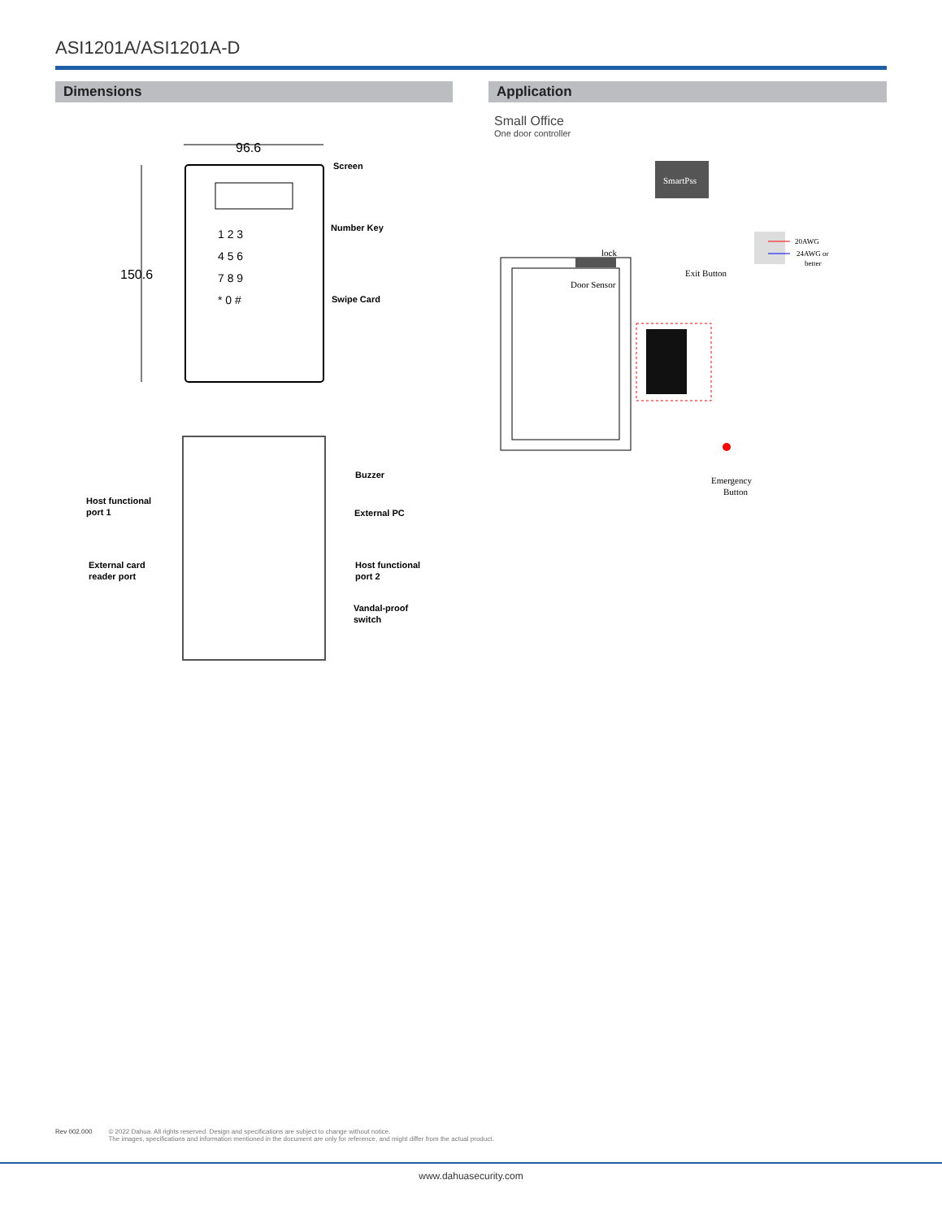ASI1201A/ASI1201A-D
Dimensions Application
96.6
150.6
1 2 3
4 5 6
7 8 9
* 0 #
Screen
Number Key
Swipe Card
Host functional
port 1
External card
reader port
Buzzer
External PC
Host functional
port 2
Vandal-proof
switch
Small Office
One door controller
SmartPss
lock
Door Sensor
Exit Button
20AWG
24AWG or
better
Emergency
Button
Rev 002.000 © 2022 Dahua. All rights reserved. Design and specifications are subject to change without notice.
The images, specifications and information mentioned in the document are only for reference, and might differ from the actual product.
www.dahuasecurity.com